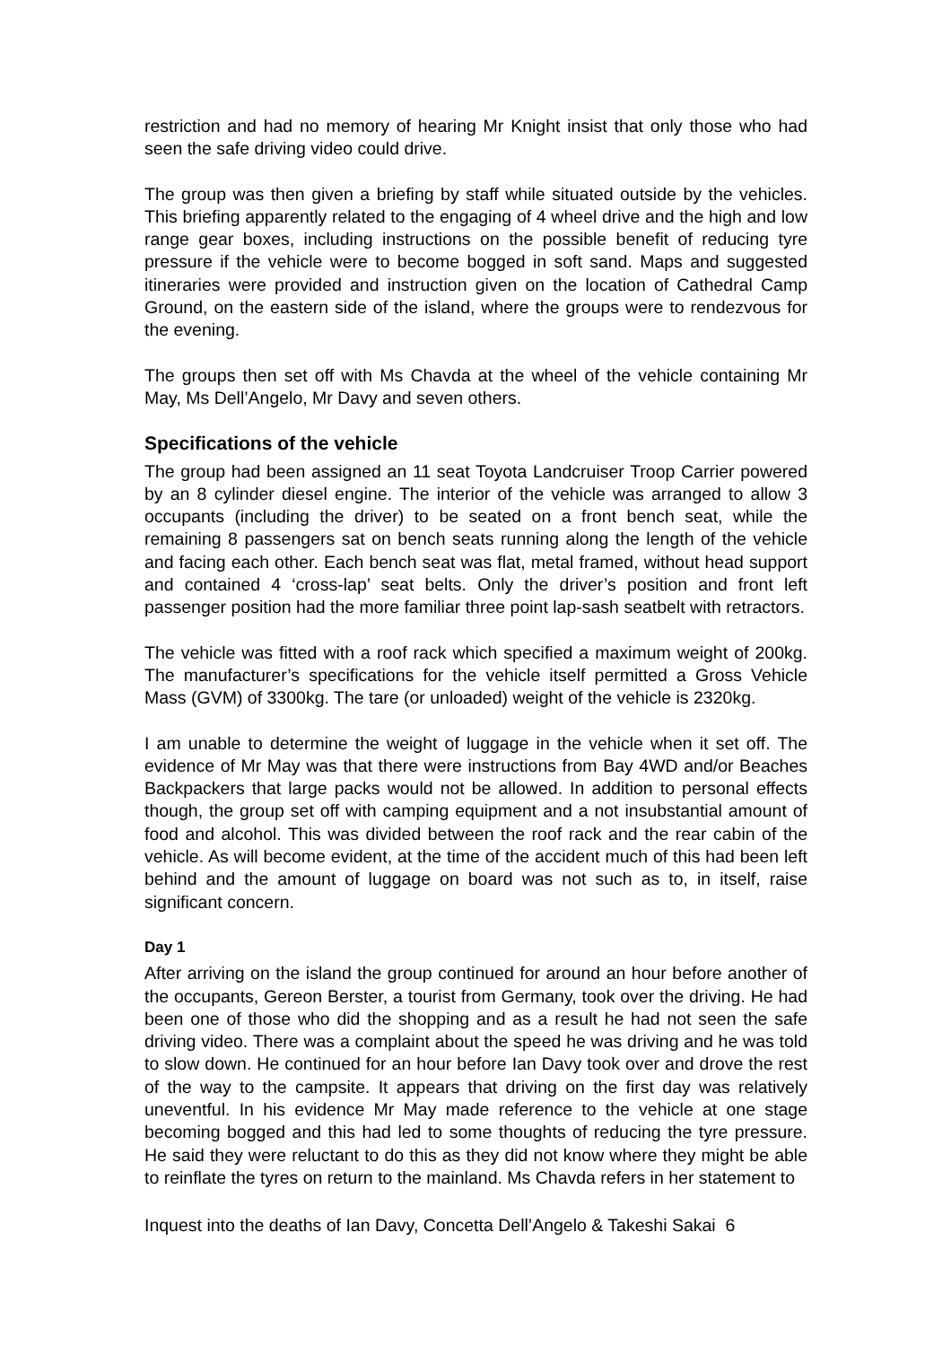restriction and had no memory of hearing Mr Knight insist that only those who had seen the safe driving video could drive.
The group was then given a briefing by staff while situated outside by the vehicles. This briefing apparently related to the engaging of 4 wheel drive and the high and low range gear boxes, including instructions on the possible benefit of reducing tyre pressure if the vehicle were to become bogged in soft sand. Maps and suggested itineraries were provided and instruction given on the location of Cathedral Camp Ground, on the eastern side of the island, where the groups were to rendezvous for the evening.
The groups then set off with Ms Chavda at the wheel of the vehicle containing Mr May, Ms Dell’Angelo, Mr Davy and seven others.
Specifications of the vehicle
The group had been assigned an 11 seat Toyota Landcruiser Troop Carrier powered by an 8 cylinder diesel engine. The interior of the vehicle was arranged to allow 3 occupants (including the driver) to be seated on a front bench seat, while the remaining 8 passengers sat on bench seats running along the length of the vehicle and facing each other. Each bench seat was flat, metal framed, without head support and contained 4 ‘cross-lap’ seat belts. Only the driver’s position and front left passenger position had the more familiar three point lap-sash seatbelt with retractors.
The vehicle was fitted with a roof rack which specified a maximum weight of 200kg. The manufacturer’s specifications for the vehicle itself permitted a Gross Vehicle Mass (GVM) of 3300kg. The tare (or unloaded) weight of the vehicle is 2320kg.
I am unable to determine the weight of luggage in the vehicle when it set off. The evidence of Mr May was that there were instructions from Bay 4WD and/or Beaches Backpackers that large packs would not be allowed. In addition to personal effects though, the group set off with camping equipment and a not insubstantial amount of food and alcohol. This was divided between the roof rack and the rear cabin of the vehicle. As will become evident, at the time of the accident much of this had been left behind and the amount of luggage on board was not such as to, in itself, raise significant concern.
Day 1
After arriving on the island the group continued for around an hour before another of the occupants, Gereon Berster, a tourist from Germany, took over the driving. He had been one of those who did the shopping and as a result he had not seen the safe driving video. There was a complaint about the speed he was driving and he was told to slow down. He continued for an hour before Ian Davy took over and drove the rest of the way to the campsite. It appears that driving on the first day was relatively uneventful. In his evidence Mr May made reference to the vehicle at one stage becoming bogged and this had led to some thoughts of reducing the tyre pressure. He said they were reluctant to do this as they did not know where they might be able to reinflate the tyres on return to the mainland. Ms Chavda refers in her statement to
Inquest into the deaths of Ian Davy, Concetta Dell’Angelo & Takeshi Sakai 6